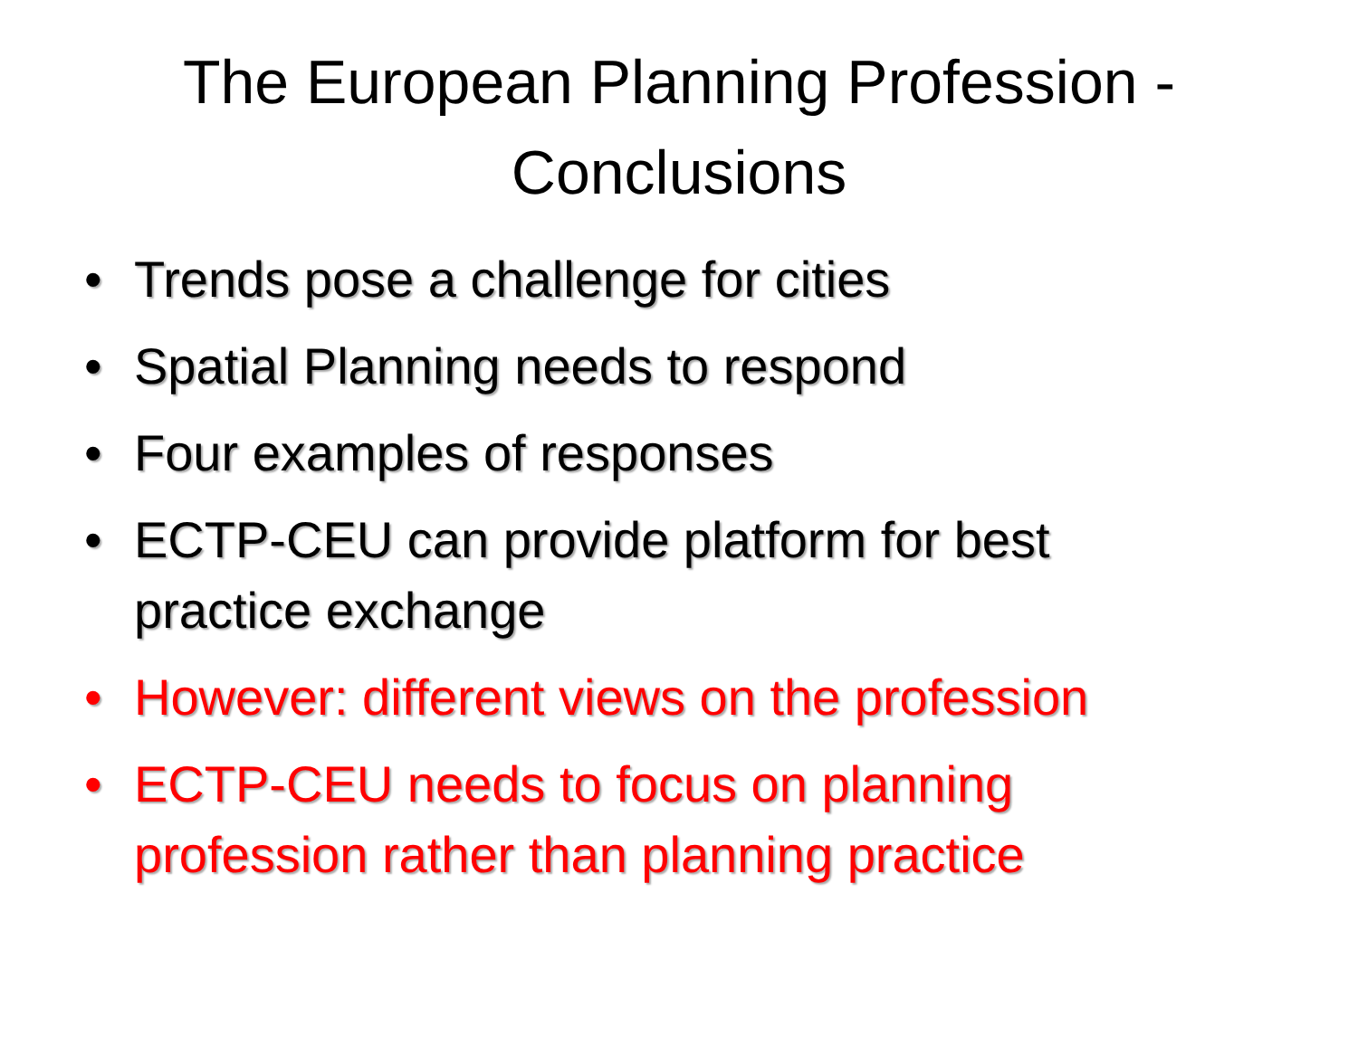The European Planning Profession - Conclusions
• Trends pose a challenge for cities
• Spatial Planning needs to respond
• Four examples of responses
• ECTP-CEU can provide platform for best practice exchange
• However: different views on the profession
• ECTP-CEU needs to focus on planning profession rather than planning practice